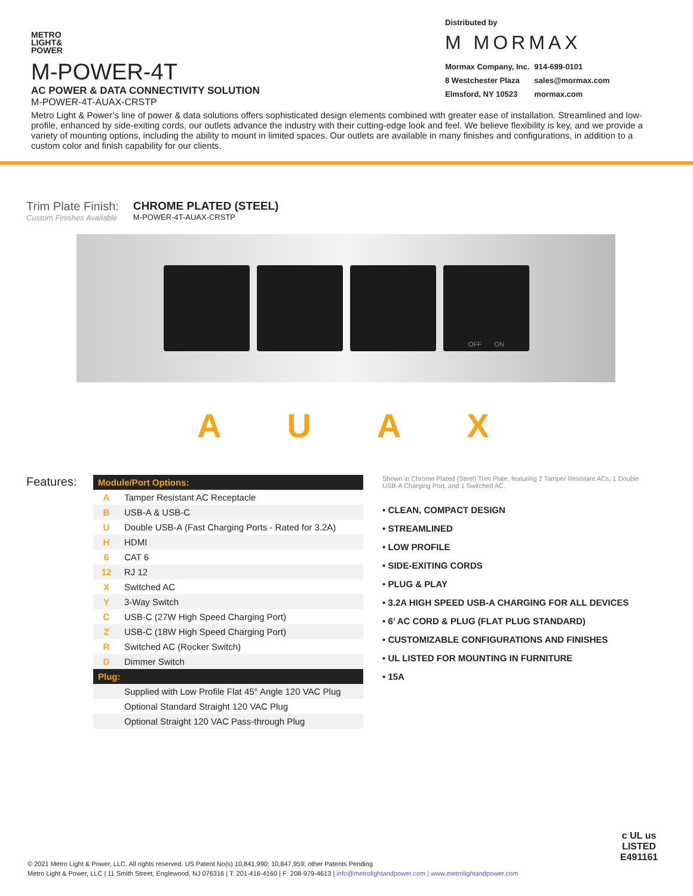METRO
LIGHT&
POWER
M-POWER-4T
AC POWER & DATA CONNECTIVITY SOLUTION
M-POWER-4T-AUAX-CRSTP
Distributed by
M MORMAX
| Mormax Company, Inc. | 914-699-0101 |
| 8 Westchester Plaza | sales@mormax.com |
| Elmsford, NY 10523 | mormax.com |
Metro Light & Power’s line of power & data solutions offers sophisticated design elements combined with greater ease of installation. Streamlined and low-profile, enhanced by side-exiting cords, our outlets advance the industry with their cutting-edge look and feel. We believe flexibility is key, and we provide a variety of mounting options, including the ability to mount in limited spaces. Our outlets are available in many finishes and configurations, in addition to a custom color and finish capability for our clients.
Trim Plate Finish:
Custom Finishes Available
CHROME PLATED (STEEL)
M-POWER-4T-AUAX-CRSTP
OFF ON
AUAX
Features:
| Module/Port Options: | |
| A | Tamper Resistant AC Receptacle |
| B | USB-A & USB-C |
| U | Double USB-A (Fast Charging Ports - Rated for 3.2A) |
| H | HDMI |
| 6 | CAT 6 |
| 12 | RJ 12 |
| X | Switched AC |
| Y | 3-Way Switch |
| C | USB-C (27W High Speed Charging Port) |
| Z | USB-C (18W High Speed Charging Port) |
| R | Switched AC (Rocker Switch) |
| D | Dimmer Switch |
| Plug: | |
| | Supplied with Low Profile Flat 45° Angle 120 VAC Plug |
| | Optional Standard Straight 120 VAC Plug |
| | Optional Straight 120 VAC Pass-through Plug |
Shown in Chrome Plated (Steel) Trim Plate, featuring 2 Tamper Resistant ACs, 1 Double USB-A Charging Port, and 1 Switched AC.
• CLEAN, COMPACT DESIGN
• STREAMLINED
• LOW PROFILE
• SIDE-EXITING CORDS
• PLUG & PLAY
• 3.2A HIGH SPEED USB-A CHARGING FOR ALL DEVICES
• 6’ AC CORD & PLUG (FLAT PLUG STANDARD)
• CUSTOMIZABLE CONFIGURATIONS AND FINISHES
• UL LISTED FOR MOUNTING IN FURNITURE
• 15A
© 2021 Metro Light & Power, LLC. All rights reserved. US Patent No(s) 10,841,990; 10,847,959; other Patents Pending
Metro Light & Power, LLC | 11 Smith Street, Englewood, NJ 076316 | T: 201-416-4160 | F: 208-979-4613 | info@metrolightandpower.com | www.metrolightandpower.com
c UL us
LISTED
E491161